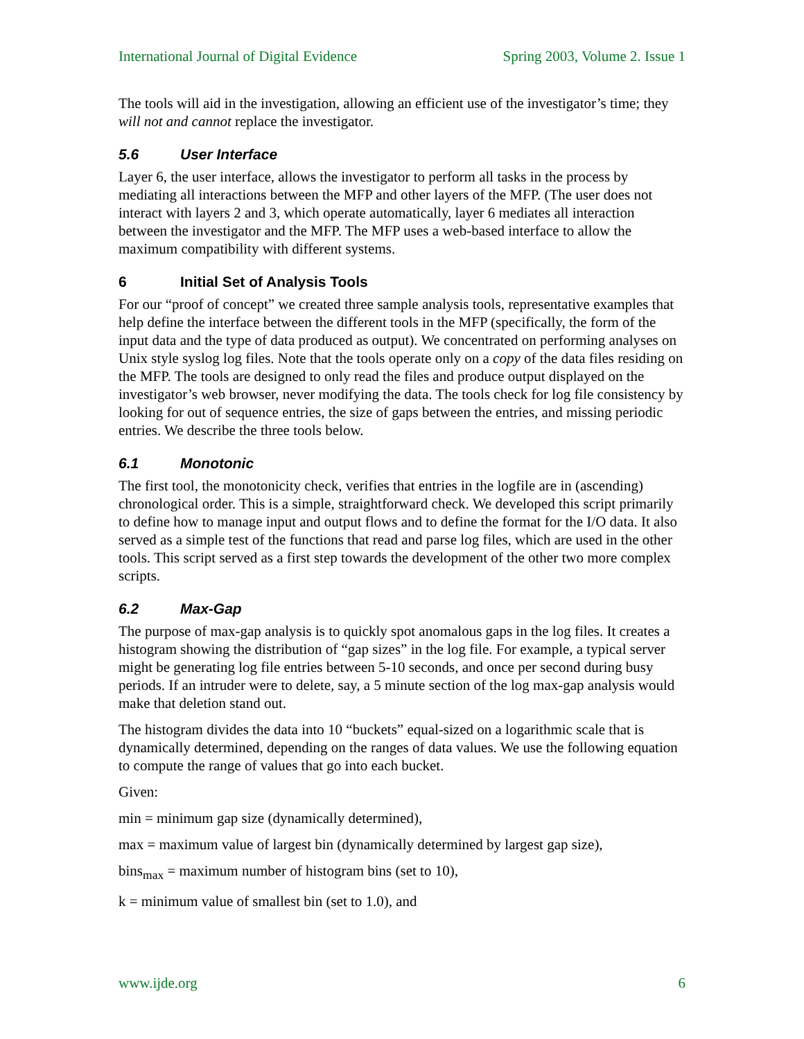International Journal of Digital Evidence Spring 2003, Volume 2. Issue 1
The tools will aid in the investigation, allowing an efficient use of the investigator’s time; they will not and cannot replace the investigator.
5.6 User Interface
Layer 6, the user interface, allows the investigator to perform all tasks in the process by mediating all interactions between the MFP and other layers of the MFP. (The user does not interact with layers 2 and 3, which operate automatically, layer 6 mediates all interaction between the investigator and the MFP. The MFP uses a web-based interface to allow the maximum compatibility with different systems.
6 Initial Set of Analysis Tools
For our “proof of concept” we created three sample analysis tools, representative examples that help define the interface between the different tools in the MFP (specifically, the form of the input data and the type of data produced as output). We concentrated on performing analyses on Unix style syslog log files. Note that the tools operate only on a copy of the data files residing on the MFP. The tools are designed to only read the files and produce output displayed on the investigator’s web browser, never modifying the data. The tools check for log file consistency by looking for out of sequence entries, the size of gaps between the entries, and missing periodic entries. We describe the three tools below.
6.1 Monotonic
The first tool, the monotonicity check, verifies that entries in the logfile are in (ascending) chronological order. This is a simple, straightforward check. We developed this script primarily to define how to manage input and output flows and to define the format for the I/O data. It also served as a simple test of the functions that read and parse log files, which are used in the other tools. This script served as a first step towards the development of the other two more complex scripts.
6.2 Max-Gap
The purpose of max-gap analysis is to quickly spot anomalous gaps in the log files. It creates a histogram showing the distribution of “gap sizes” in the log file. For example, a typical server might be generating log file entries between 5-10 seconds, and once per second during busy periods. If an intruder were to delete, say, a 5 minute section of the log max-gap analysis would make that deletion stand out.
The histogram divides the data into 10 “buckets” equal-sized on a logarithmic scale that is dynamically determined, depending on the ranges of data values. We use the following equation to compute the range of values that go into each bucket.
Given:
min = minimum gap size (dynamically determined),
max = maximum value of largest bin (dynamically determined by largest gap size),
bins<sub>max</sub> = maximum number of histogram bins (set to 10),
k = minimum value of smallest bin (set to 1.0), and
www.ijde.org 6